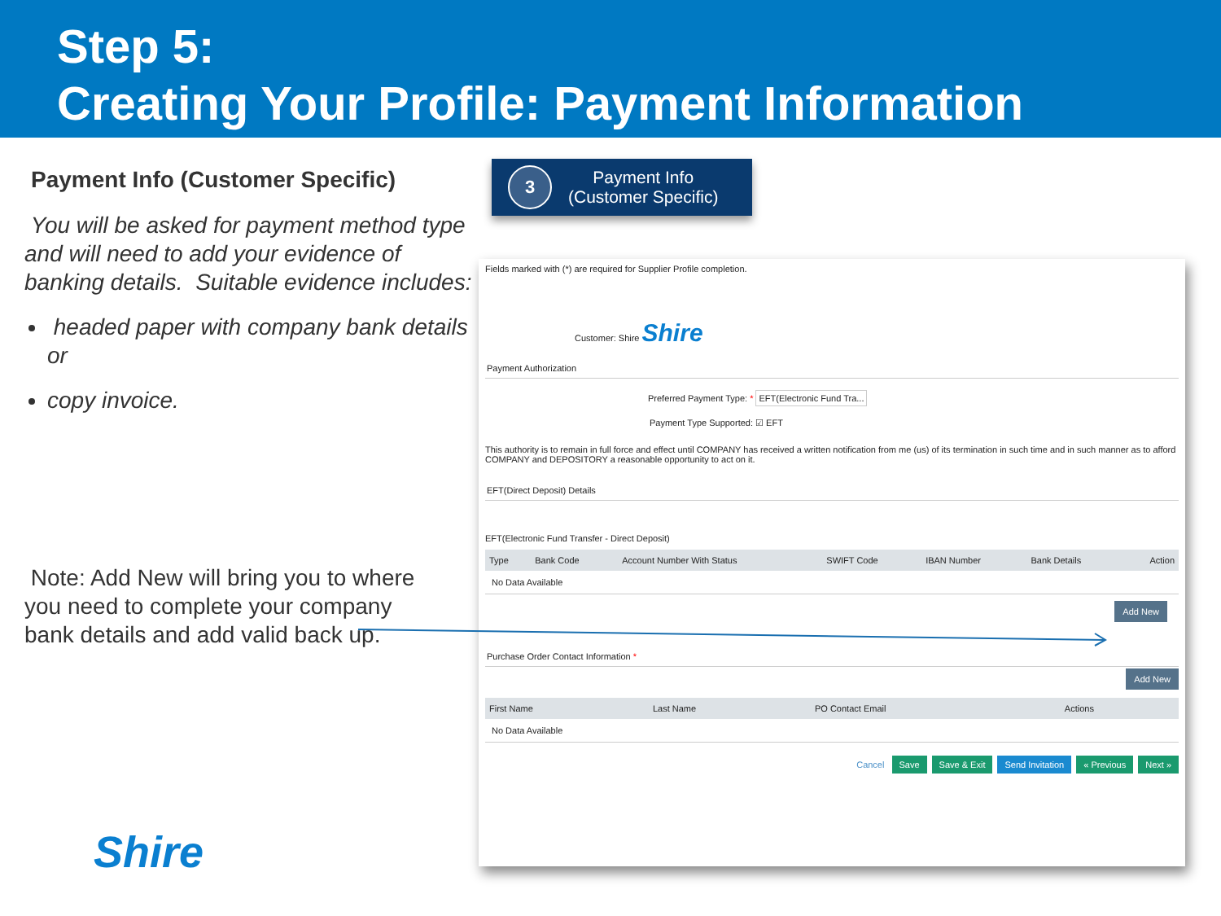Step 5:
Creating Your Profile: Payment Information
Payment Info (Customer Specific)
You will be asked for payment method type and will need to add your evidence of banking details. Suitable evidence includes:
headed paper with company bank details or
copy invoice.
Note: Add New will bring you to where you need to complete your company bank details and add valid back up.
Shire
3
Payment Info
(Customer Specific)
Fields marked with (*) are required for Supplier Profile completion.
Customer: Shire Shire
Payment Authorization
Preferred Payment Type: * EFT(Electronic Fund Tra...
Payment Type Supported: ☑ EFT
This authority is to remain in full force and effect until COMPANY has received a written notification from me (us) of its termination in such time and in such manner as to afford COMPANY and DEPOSITORY a reasonable opportunity to act on it.
EFT(Direct Deposit) Details
EFT(Electronic Fund Transfer - Direct Deposit)
| Type | Bank Code | Account Number With Status | SWIFT Code | IBAN Number | Bank Details | Action |
| --- | --- | --- | --- | --- | --- | --- |
| No Data Available | | | | | | |
Add New
Purchase Order Contact Information *
Add New
| First Name | Last Name | PO Contact Email | Actions |
| --- | --- | --- | --- |
| No Data Available | | | |
Cancel Save Save & Exit Send Invitation « Previous Next »